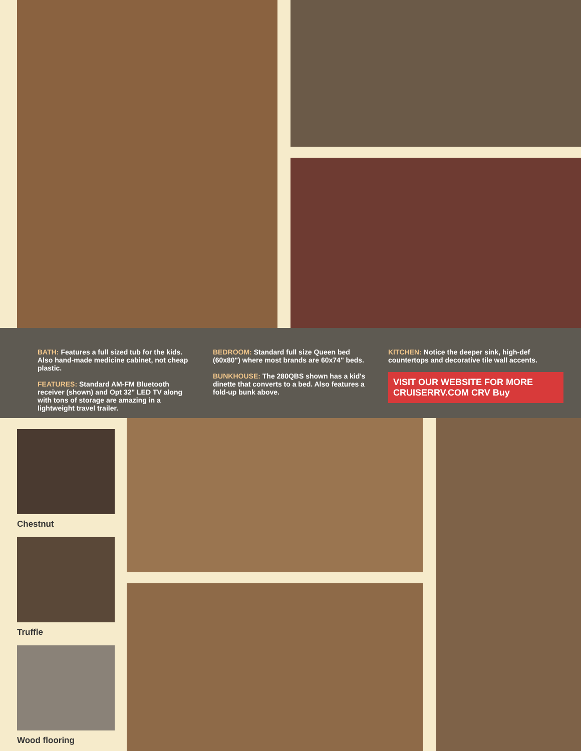BATH: Features a full sized tub for the kids. Also hand-made medicine cabinet, not cheap plastic.
FEATURES: Standard AM-FM Bluetooth receiver (shown) and Opt 32" LED TV along with tons of storage are amazing in a lightweight travel trailer.
BEDROOM: Standard full size Queen bed (60x80") where most brands are 60x74" beds.
BUNKHOUSE: The 280QBS shown has a kid's dinette that converts to a bed. Also features a fold-up bunk above.
KITCHEN: Notice the deeper sink, high-def countertops and decorative tile wall accents.
VISIT OUR WEBSITE FOR MORE CRUISERRV.COM CRV Buy
Chestnut
Truffle
Wood flooring